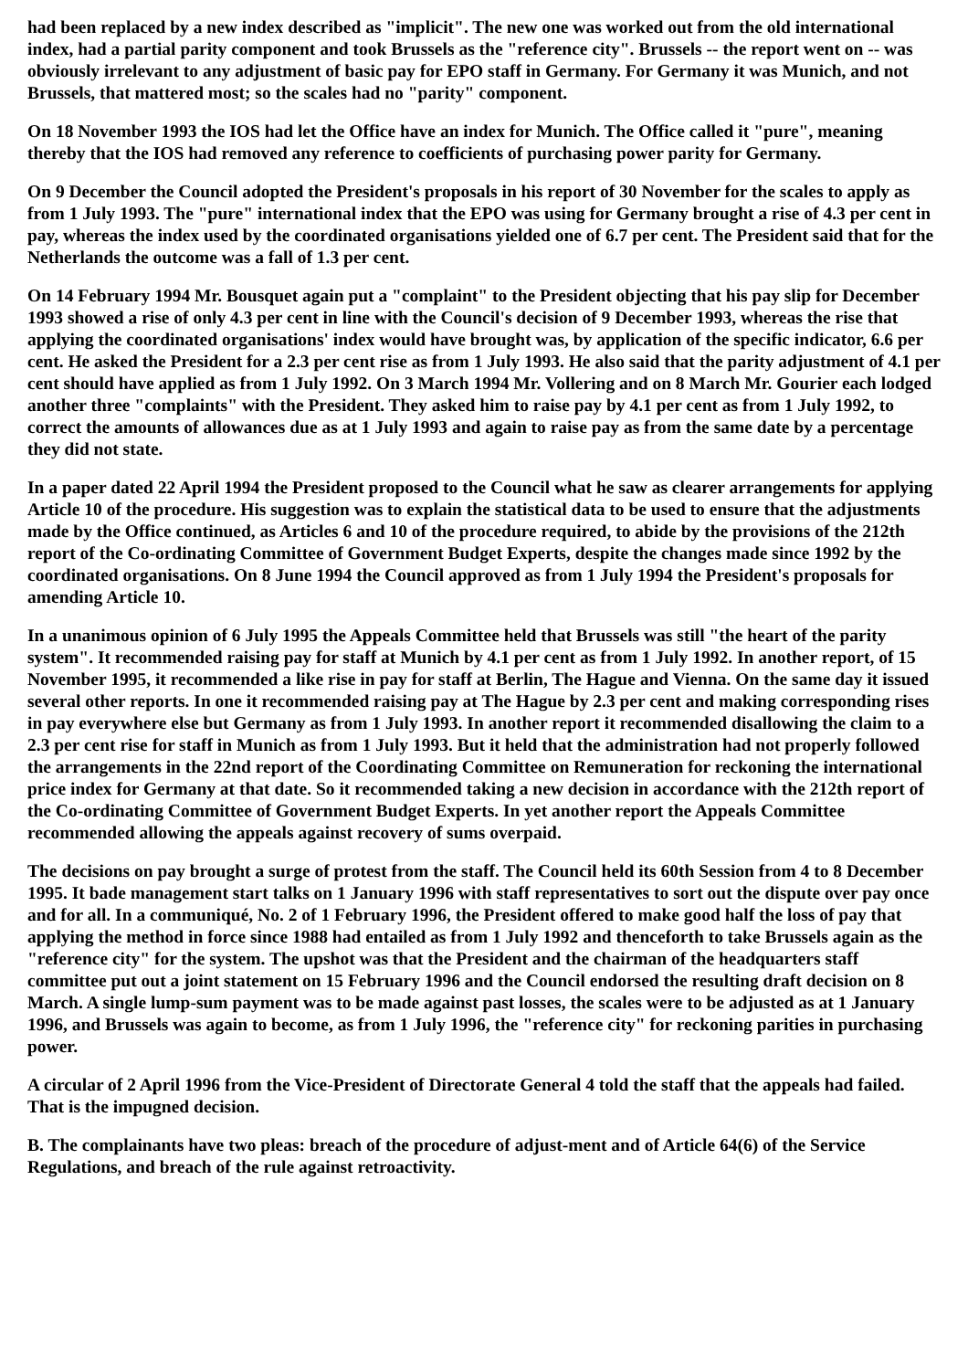had been replaced by a new index described as "implicit". The new one was worked out from the old international index, had a partial parity component and took Brussels as the "reference city". Brussels -- the report went on -- was obviously irrelevant to any adjustment of basic pay for EPO staff in Germany. For Germany it was Munich, and not Brussels, that mattered most; so the scales had no "parity" component.
On 18 November 1993 the IOS had let the Office have an index for Munich. The Office called it "pure", meaning thereby that the IOS had removed any reference to coefficients of purchasing power parity for Germany.
On 9 December the Council adopted the President's proposals in his report of 30 November for the scales to apply as from 1 July 1993. The "pure" international index that the EPO was using for Germany brought a rise of 4.3 per cent in pay, whereas the index used by the coordinated organisations yielded one of 6.7 per cent. The President said that for the Netherlands the outcome was a fall of 1.3 per cent.
On 14 February 1994 Mr. Bousquet again put a "complaint" to the President objecting that his pay slip for December 1993 showed a rise of only 4.3 per cent in line with the Council's decision of 9 December 1993, whereas the rise that applying the coordinated organisations' index would have brought was, by application of the specific indicator, 6.6 per cent. He asked the President for a 2.3 per cent rise as from 1 July 1993. He also said that the parity adjustment of 4.1 per cent should have applied as from 1 July 1992. On 3 March 1994 Mr. Vollering and on 8 March Mr. Gourier each lodged another three "complaints" with the President. They asked him to raise pay by 4.1 per cent as from 1 July 1992, to correct the amounts of allowances due as at 1 July 1993 and again to raise pay as from the same date by a percentage they did not state.
In a paper dated 22 April 1994 the President proposed to the Council what he saw as clearer arrangements for applying Article 10 of the procedure. His suggestion was to explain the statistical data to be used to ensure that the adjustments made by the Office continued, as Articles 6 and 10 of the procedure required, to abide by the provisions of the 212th report of the Co-ordinating Committee of Government Budget Experts, despite the changes made since 1992 by the coordinated organisations. On 8 June 1994 the Council approved as from 1 July 1994 the President's proposals for amending Article 10.
In a unanimous opinion of 6 July 1995 the Appeals Committee held that Brussels was still "the heart of the parity system". It recommended raising pay for staff at Munich by 4.1 per cent as from 1 July 1992. In another report, of 15 November 1995, it recommended a like rise in pay for staff at Berlin, The Hague and Vienna. On the same day it issued several other reports. In one it recommended raising pay at The Hague by 2.3 per cent and making corresponding rises in pay everywhere else but Germany as from 1 July 1993. In another report it recommended disallowing the claim to a 2.3 per cent rise for staff in Munich as from 1 July 1993. But it held that the administration had not properly followed the arrangements in the 22nd report of the Coordinating Committee on Remuneration for reckoning the international price index for Germany at that date. So it recommended taking a new decision in accordance with the 212th report of the Co-ordinating Committee of Government Budget Experts. In yet another report the Appeals Committee recommended allowing the appeals against recovery of sums overpaid.
The decisions on pay brought a surge of protest from the staff. The Council held its 60th Session from 4 to 8 December 1995. It bade management start talks on 1 January 1996 with staff representatives to sort out the dispute over pay once and for all. In a communiqué, No. 2 of 1 February 1996, the President offered to make good half the loss of pay that applying the method in force since 1988 had entailed as from 1 July 1992 and thenceforth to take Brussels again as the "reference city" for the system. The upshot was that the President and the chairman of the headquarters staff committee put out a joint statement on 15 February 1996 and the Council endorsed the resulting draft decision on 8 March. A single lump-sum payment was to be made against past losses, the scales were to be adjusted as at 1 January 1996, and Brussels was again to become, as from 1 July 1996, the "reference city" for reckoning parities in purchasing power.
A circular of 2 April 1996 from the Vice-President of Directorate General 4 told the staff that the appeals had failed. That is the impugned decision.
B. The complainants have two pleas: breach of the procedure of adjust-ment and of Article 64(6) of the Service Regulations, and breach of the rule against retroactivity.